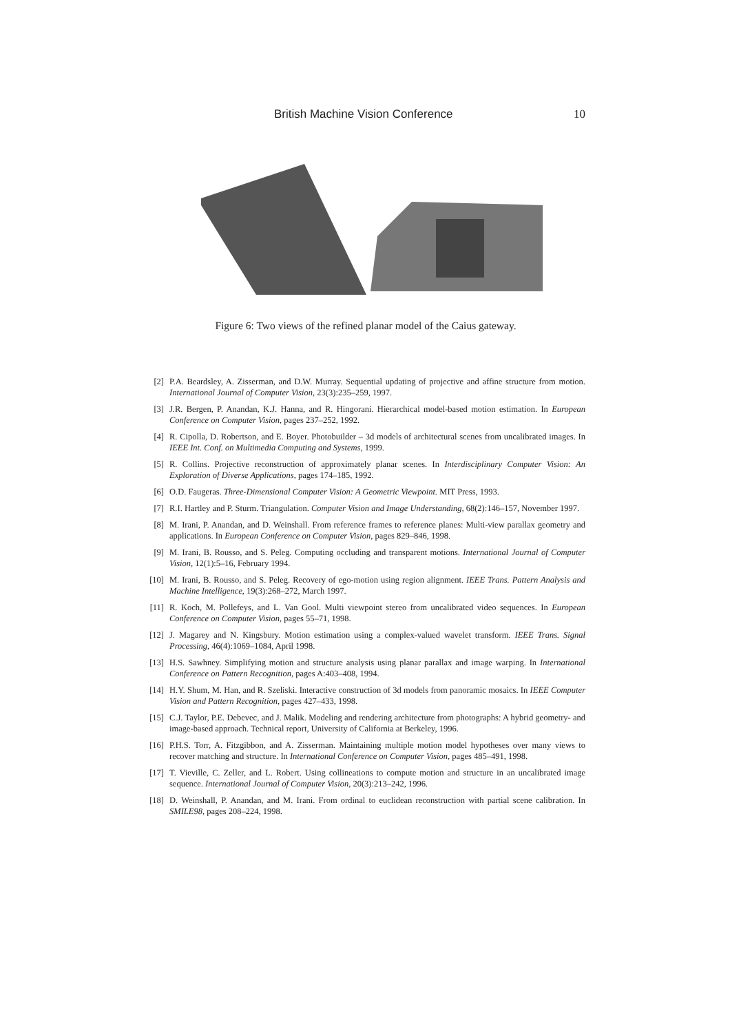British Machine Vision Conference 10
Figure 6: Two views of the refined planar model of the Caius gateway.
[2] P.A. Beardsley, A. Zisserman, and D.W. Murray. Sequential updating of projective and affine structure from motion. International Journal of Computer Vision, 23(3):235–259, 1997.
[3] J.R. Bergen, P. Anandan, K.J. Hanna, and R. Hingorani. Hierarchical model-based motion estimation. In European Conference on Computer Vision, pages 237–252, 1992.
[4] R. Cipolla, D. Robertson, and E. Boyer. Photobuilder – 3d models of architectural scenes from uncalibrated images. In IEEE Int. Conf. on Multimedia Computing and Systems, 1999.
[5] R. Collins. Projective reconstruction of approximately planar scenes. In Interdisciplinary Computer Vision: An Exploration of Diverse Applications, pages 174–185, 1992.
[6] O.D. Faugeras. Three-Dimensional Computer Vision: A Geometric Viewpoint. MIT Press, 1993.
[7] R.I. Hartley and P. Sturm. Triangulation. Computer Vision and Image Understanding, 68(2):146–157, November 1997.
[8] M. Irani, P. Anandan, and D. Weinshall. From reference frames to reference planes: Multi-view parallax geometry and applications. In European Conference on Computer Vision, pages 829–846, 1998.
[9] M. Irani, B. Rousso, and S. Peleg. Computing occluding and transparent motions. International Journal of Computer Vision, 12(1):5–16, February 1994.
[10] M. Irani, B. Rousso, and S. Peleg. Recovery of ego-motion using region alignment. IEEE Trans. Pattern Analysis and Machine Intelligence, 19(3):268–272, March 1997.
[11] R. Koch, M. Pollefeys, and L. Van Gool. Multi viewpoint stereo from uncalibrated video sequences. In European Conference on Computer Vision, pages 55–71, 1998.
[12] J. Magarey and N. Kingsbury. Motion estimation using a complex-valued wavelet transform. IEEE Trans. Signal Processing, 46(4):1069–1084, April 1998.
[13] H.S. Sawhney. Simplifying motion and structure analysis using planar parallax and image warping. In International Conference on Pattern Recognition, pages A:403–408, 1994.
[14] H.Y. Shum, M. Han, and R. Szeliski. Interactive construction of 3d models from panoramic mosaics. In IEEE Computer Vision and Pattern Recognition, pages 427–433, 1998.
[15] C.J. Taylor, P.E. Debevec, and J. Malik. Modeling and rendering architecture from photographs: A hybrid geometry- and image-based approach. Technical report, University of California at Berkeley, 1996.
[16] P.H.S. Torr, A. Fitzgibbon, and A. Zisserman. Maintaining multiple motion model hypotheses over many views to recover matching and structure. In International Conference on Computer Vision, pages 485–491, 1998.
[17] T. Vieville, C. Zeller, and L. Robert. Using collineations to compute motion and structure in an uncalibrated image sequence. International Journal of Computer Vision, 20(3):213–242, 1996.
[18] D. Weinshall, P. Anandan, and M. Irani. From ordinal to euclidean reconstruction with partial scene calibration. In SMILE98, pages 208–224, 1998.